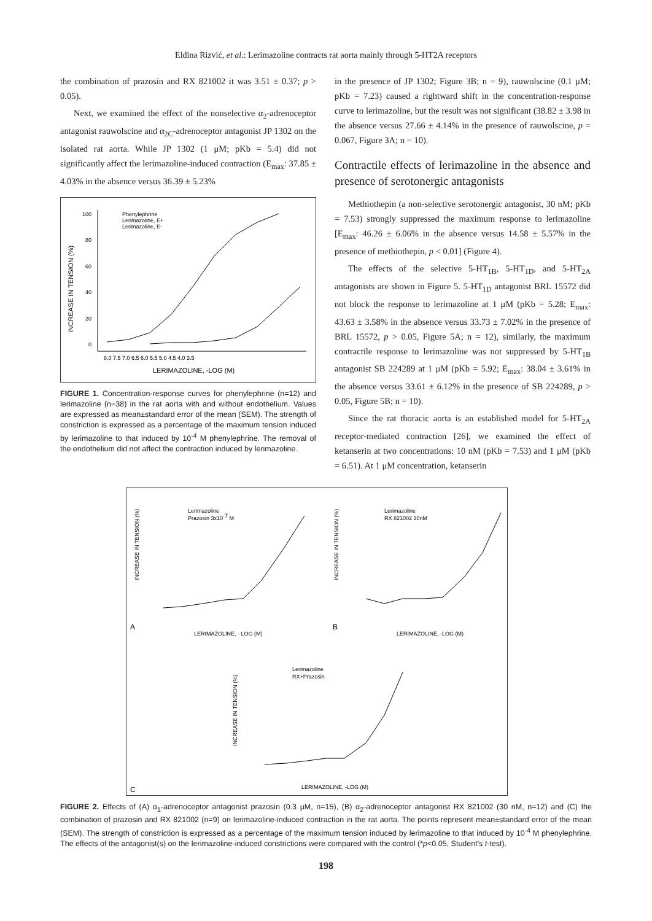Eldina Rizvić, et al.: Lerimazoline contracts rat aorta mainly through 5-HT2A receptors
the combination of prazosin and RX 821002 it was 3.51 ± 0.37; p > 0.05).
Next, we examined the effect of the nonselective α<sub>2</sub>-adrenoceptor antagonist rauwolscine and α<sub>2C</sub>-adrenoceptor antagonist JP 1302 on the isolated rat aorta. While JP 1302 (1 μM; pKb = 5.4) did not significantly affect the lerimazoline-induced contraction (E<sub>max</sub>: 37.85 ± 4.03% in the absence versus 36.39 ± 5.23%
100
80
60
40
20
0
8.0 7.5 7.0 6.5 6.0 5.5 5.0 4.5 4.0 3.5
LERIMAZOLINE, -LOG (M)
INCREASE IN TENSION (%)
Phenylephrine
Lerimazoline, E+
Lerimazoline, E-
FIGURE 1. Concentration-response curves for phenylephrine (n=12) and lerimazoline (n=38) in the rat aorta with and without endothelium. Values are expressed as mean±standard error of the mean (SEM). The strength of constriction is expressed as a percentage of the maximum tension induced by lerimazoline to that induced by 10<sup>-4</sup> M phenylephrine. The removal of the endothelium did not affect the contraction induced by lerimazoline.
in the presence of JP 1302; Figure 3B; n = 9), rauwolscine (0.1 μM; pKb = 7.23) caused a rightward shift in the concentration-response curve to lerimazoline, but the result was not significant (38.82 ± 3.98 in the absence versus 27.66 ± 4.14% in the presence of rauwolscine, p = 0.067, Figure 3A; n = 10).
Contractile effects of lerimazoline in the absence and presence of serotonergic antagonists
Methiothepin (a non-selective serotonergic antagonist, 30 nM; pKb = 7.53) strongly suppressed the maximum response to lerimazoline [E<sub>max</sub>: 46.26 ± 6.06% in the absence versus 14.58 ± 5.57% in the presence of methiothepin, p < 0.01] (Figure 4).
The effects of the selective 5-HT<sub>1B</sub>, 5-HT<sub>1D</sub>, and 5-HT<sub>2A</sub> antagonists are shown in Figure 5. 5-HT<sub>1D</sub> antagonist BRL 15572 did not block the response to lerimazoline at 1 μM (pKb = 5.28; E<sub>max</sub>: 43.63 ± 3.58% in the absence versus 33.73 ± 7.02% in the presence of BRL 15572, p > 0.05, Figure 5A; n = 12), similarly, the maximum contractile response to lerimazoline was not suppressed by 5-HT<sub>1B</sub> antagonist SB 224289 at 1 μM (pKb = 5.92; E<sub>max</sub>: 38.04 ± 3.61% in the absence versus 33.61 ± 6.12% in the presence of SB 224289, p > 0.05, Figure 5B; n = 10).
Since the rat thoracic aorta is an established model for 5-HT<sub>2A</sub> receptor-mediated contraction [26], we examined the effect of ketanserin at two concentrations: 10 nM (pKb = 7.53) and 1 μM (pKb = 6.51). At 1 μM concentration, ketanserin
Lerimazoline
Prazosin 3x10-7 M
A
LERIMAZOLINE, - LOG (M)
INCREASE IN TENSION (%)
Lerimazoline
RX 821002 30nM
B
LERIMAZOLINE, -LOG (M)
INCREASE IN TENSION (%)
Lerimazoline
RX+Prazosin
C
LERIMAZOLINE, -LOG (M)
INCREASE IN TENSION (%)
FIGURE 2. Effects of (A) α<sub>1</sub>-adrenoceptor antagonist prazosin (0.3 μM, n=15), (B) α<sub>2</sub>-adrenoceptor antagonist RX 821002 (30 nM, n=12) and (C) the combination of prazosin and RX 821002 (n=9) on lerimazoline-induced contraction in the rat aorta. The points represent mean±standard error of the mean (SEM). The strength of constriction is expressed as a percentage of the maximum tension induced by lerimazoline to that induced by 10<sup>-4</sup> M phenylephrine. The effects of the antagonist(s) on the lerimazoline-induced constrictions were compared with the control (*p<0.05, Student's t-test).
198